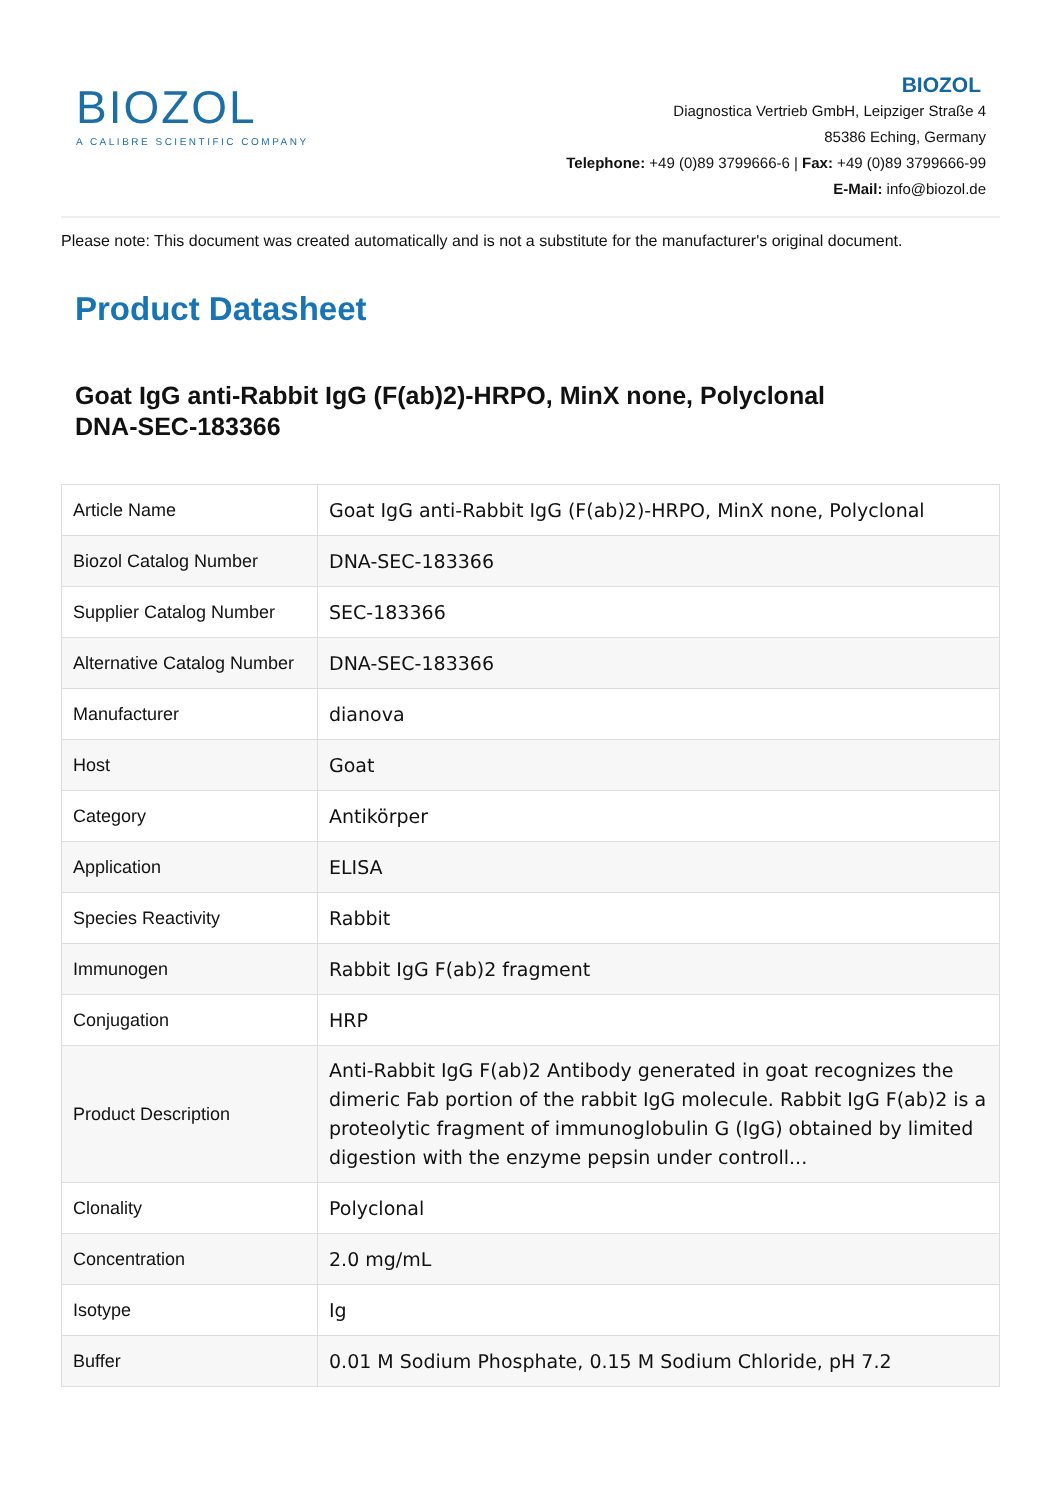BIOZOL
A CALIBRE SCIENTIFIC COMPANY
BIOZOL
Diagnostica Vertrieb GmbH, Leipziger Straße 4
85386 Eching, Germany
Telephone: +49 (0)89 3799666-6 | Fax: +49 (0)89 3799666-99
E-Mail: info@biozol.de
Please note: This document was created automatically and is not a substitute for the manufacturer's original document.
Product Datasheet
Goat IgG anti-Rabbit IgG (F(ab)2)-HRPO, MinX none, Polyclonal
DNA-SEC-183366
| Article Name | Goat IgG anti-Rabbit IgG (F(ab)2)-HRPO, MinX none, Polyclonal |
| Biozol Catalog Number | DNA-SEC-183366 |
| Supplier Catalog Number | SEC-183366 |
| Alternative Catalog Number | DNA-SEC-183366 |
| Manufacturer | dianova |
| Host | Goat |
| Category | Antikörper |
| Application | ELISA |
| Species Reactivity | Rabbit |
| Immunogen | Rabbit IgG F(ab)2 fragment |
| Conjugation | HRP |
| Product Description | Anti-Rabbit IgG F(ab)2 Antibody generated in goat recognizes the dimeric Fab portion of the rabbit IgG molecule. Rabbit IgG F(ab)2 is a proteolytic fragment of immunoglobulin G (IgG) obtained by limited digestion with the enzyme pepsin under controll... |
| Clonality | Polyclonal |
| Concentration | 2.0 mg/mL |
| Isotype | Ig |
| Buffer | 0.01 M Sodium Phosphate, 0.15 M Sodium Chloride, pH 7.2 |